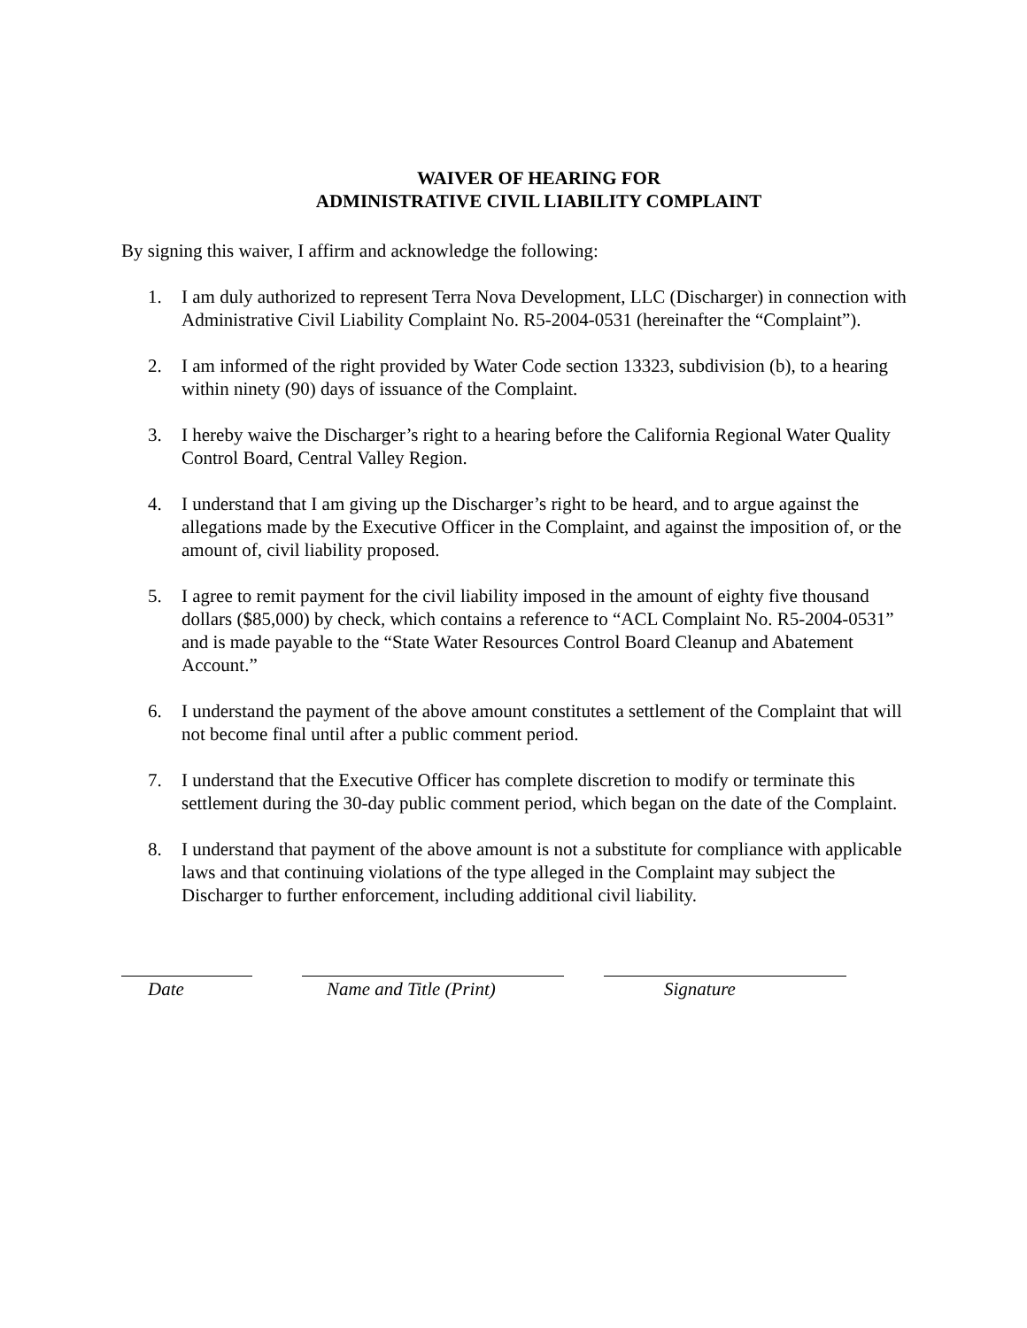WAIVER OF HEARING FOR
ADMINISTRATIVE CIVIL LIABILITY COMPLAINT
By signing this waiver, I affirm and acknowledge the following:
1. I am duly authorized to represent Terra Nova Development, LLC (Discharger) in connection with Administrative Civil Liability Complaint No. R5-2004-0531 (hereinafter the “Complaint”).
2. I am informed of the right provided by Water Code section 13323, subdivision (b), to a hearing within ninety (90) days of issuance of the Complaint.
3. I hereby waive the Discharger’s right to a hearing before the California Regional Water Quality Control Board, Central Valley Region.
4. I understand that I am giving up the Discharger’s right to be heard, and to argue against the allegations made by the Executive Officer in the Complaint, and against the imposition of, or the amount of, civil liability proposed.
5. I agree to remit payment for the civil liability imposed in the amount of eighty five thousand dollars ($85,000) by check, which contains a reference to “ACL Complaint No. R5-2004-0531” and is made payable to the “State Water Resources Control Board Cleanup and Abatement Account.”
6. I understand the payment of the above amount constitutes a settlement of the Complaint that will not become final until after a public comment period.
7. I understand that the Executive Officer has complete discretion to modify or terminate this settlement during the 30-day public comment period, which began on the date of the Complaint.
8. I understand that payment of the above amount is not a substitute for compliance with applicable laws and that continuing violations of the type alleged in the Complaint may subject the Discharger to further enforcement, including additional civil liability.
Date Name and Title (Print)
Signature